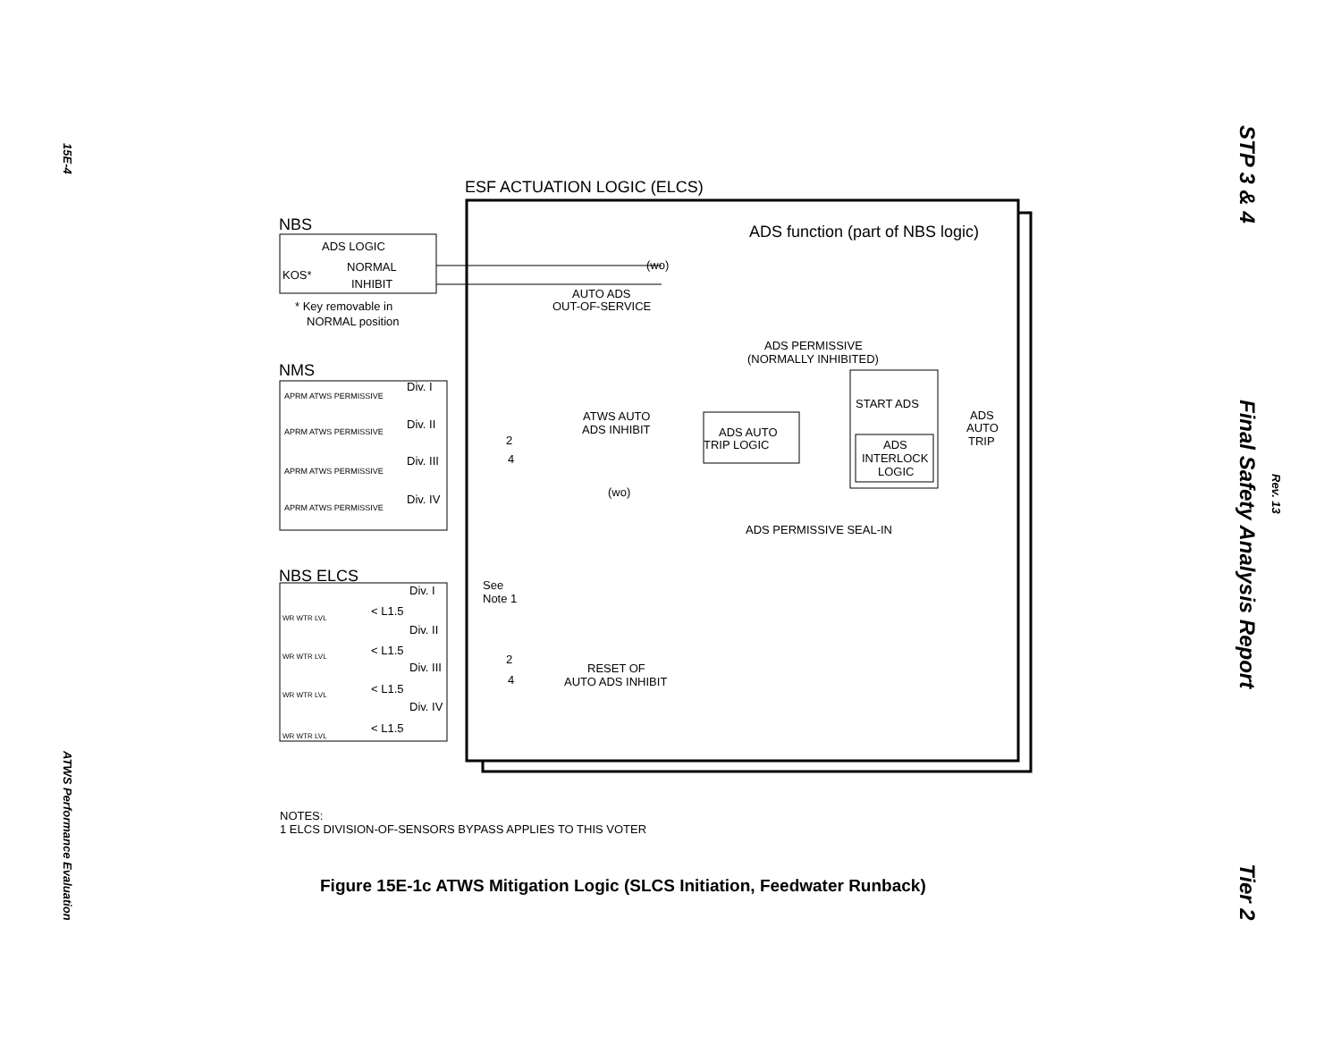15E-4
ATWS Performance Evaluation
ESF ACTUATION LOGIC (ELCS)
ADS function (part of NBS logic)
NBS
ADS LOGIC
KOS*
NORMAL
INHIBIT
* Key removable in
NORMAL position
(wo)
AUTO ADS
OUT-OF-SERVICE
ADS PERMISSIVE
(NORMALLY INHIBITED)
START ADS
ADS
INTERLOCK
LOGIC
ADS
AUTO
TRIP
ADS AUTO
TRIP LOGIC
ATWS AUTO
ADS INHIBIT
ADS PERMISSIVE SEAL-IN
NMS
APRM ATWS PERMISSIVE
Div. I
APRM ATWS PERMISSIVE
Div. II
APRM ATWS PERMISSIVE
Div. III
APRM ATWS PERMISSIVE
Div. IV
2
4
NBS ELCS
Div. I
< L1.5
WR WTR LVL
Div. II
< L1.5
WR WTR LVL
Div. III
< L1.5
WR WTR LVL
Div. IV
< L1.5
WR WTR LVL
See
Note 1
2
4
RESET OF
AUTO ADS INHIBIT
(wo)
NOTES:
1 ELCS DIVISION-OF-SENSORS BYPASS APPLIES TO THIS VOTER
Figure 15E-1c ATWS Mitigation Logic (SLCS Initiation, Feedwater Runback)
STP 3 & 4
Final Safety Analysis Report
Tier 2
Rev. 13